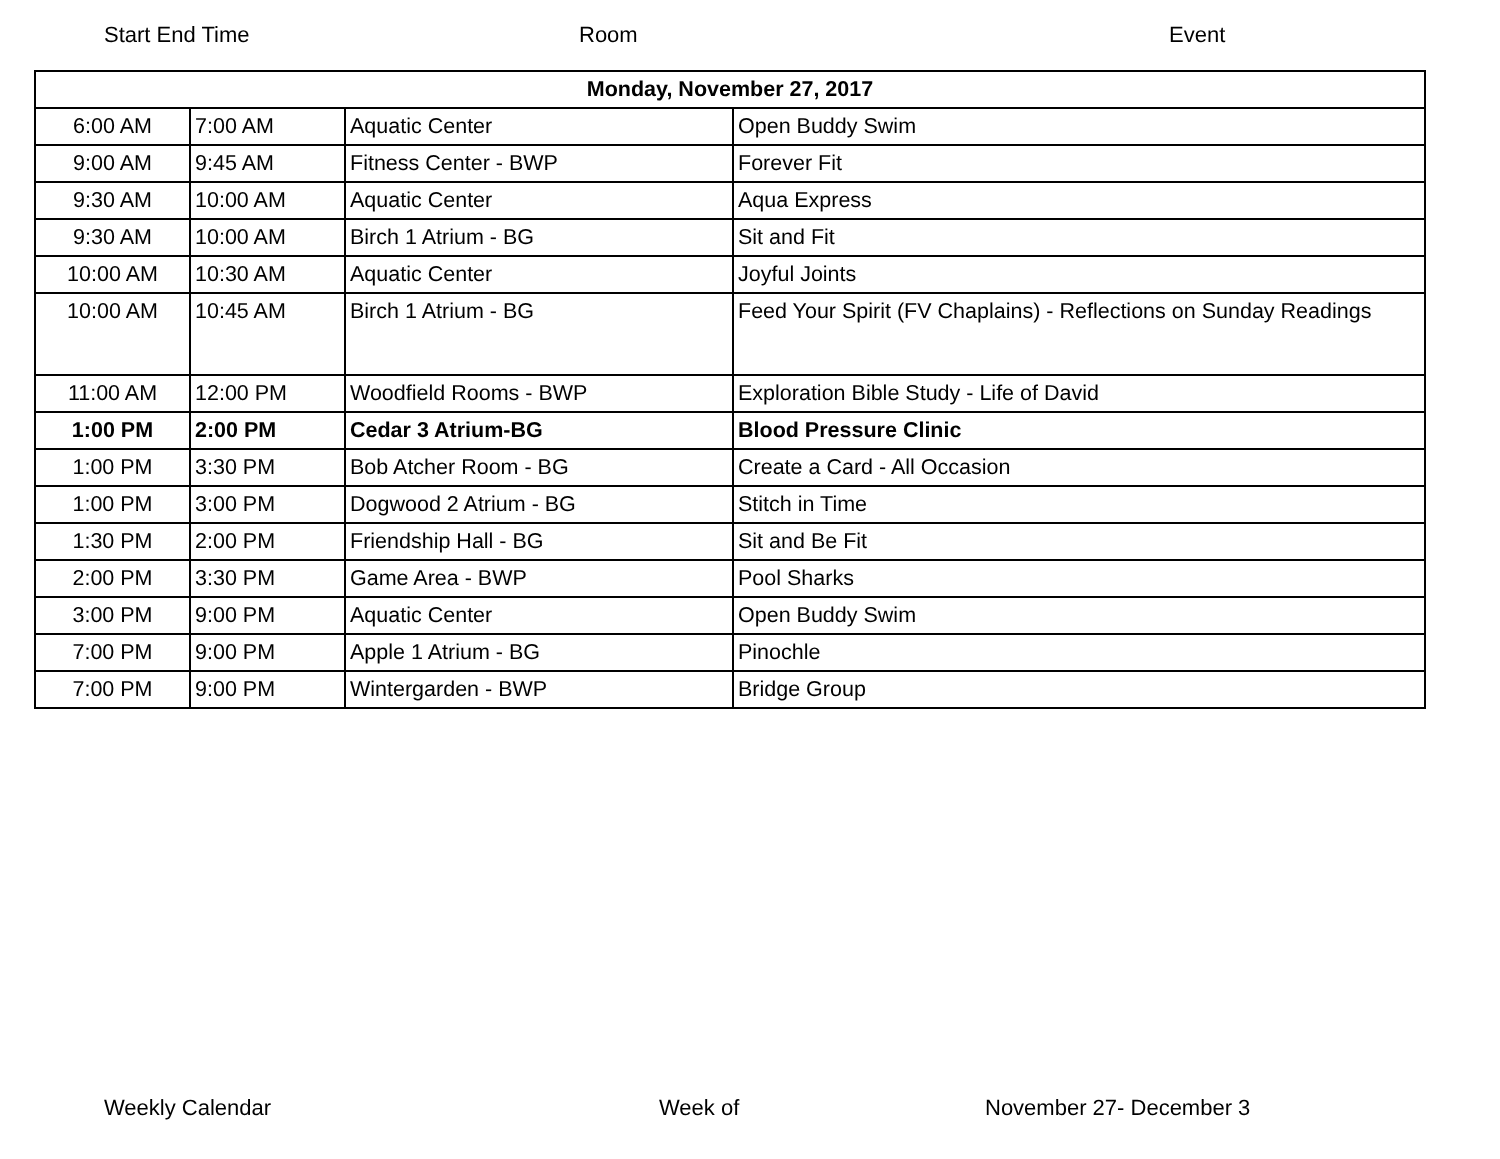Start End Time Room Event
| Monday, November 27, 2017 | | | |
| --- | --- | --- | --- |
| 6:00 AM | 7:00 AM | Aquatic Center | Open Buddy Swim |
| 9:00 AM | 9:45 AM | Fitness Center - BWP | Forever Fit |
| 9:30 AM | 10:00 AM | Aquatic Center | Aqua Express |
| 9:30 AM | 10:00 AM | Birch 1 Atrium - BG | Sit and Fit |
| 10:00 AM | 10:30 AM | Aquatic Center | Joyful Joints |
| 10:00 AM | 10:45 AM | Birch 1 Atrium - BG | Feed Your Spirit (FV Chaplains) - Reflections on Sunday Readings |
| 11:00 AM | 12:00 PM | Woodfield Rooms - BWP | Exploration Bible Study - Life of David |
| 1:00 PM | 2:00 PM | Cedar 3 Atrium-BG | Blood Pressure Clinic |
| 1:00 PM | 3:30 PM | Bob Atcher Room - BG | Create a Card - All Occasion |
| 1:00 PM | 3:00 PM | Dogwood 2 Atrium - BG | Stitch in Time |
| 1:30 PM | 2:00 PM | Friendship Hall - BG | Sit and Be Fit |
| 2:00 PM | 3:30 PM | Game Area - BWP | Pool Sharks |
| 3:00 PM | 9:00 PM | Aquatic Center | Open Buddy Swim |
| 7:00 PM | 9:00 PM | Apple 1 Atrium - BG | Pinochle |
| 7:00 PM | 9:00 PM | Wintergarden - BWP | Bridge Group |
Weekly Calendar Week of November 27- December 3